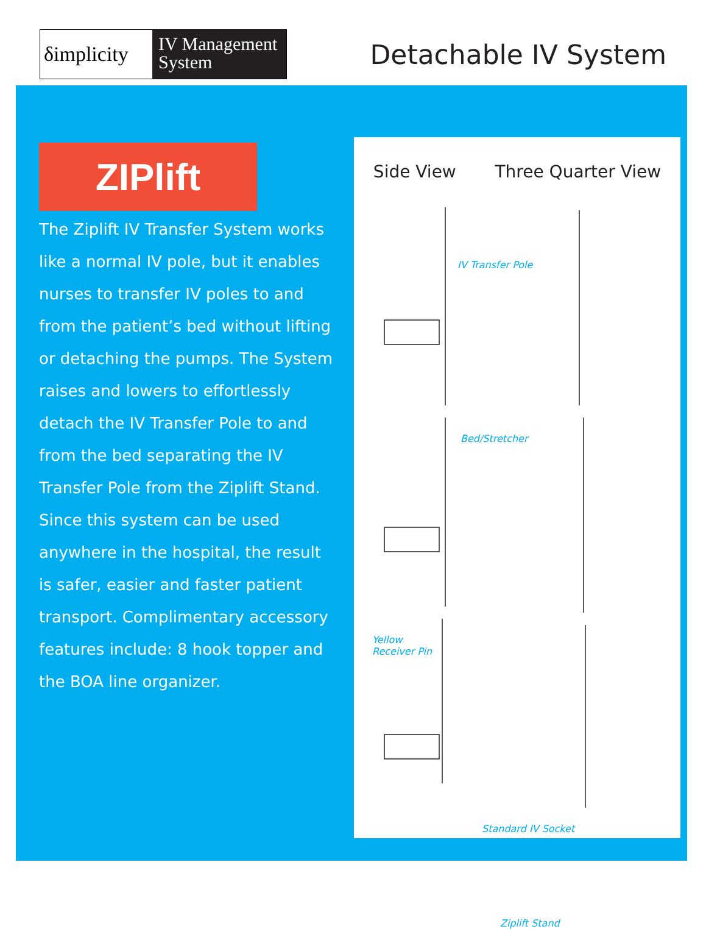δimplicity
IV Management System
Detachable IV System
ZIPlift
The Ziplift IV Transfer System works like a normal IV pole, but it enables nurses to transfer IV poles to and from the patient’s bed without lifting or detaching the pumps. The System raises and lowers to effortlessly detach the IV Transfer Pole to and from the bed separating the IV Transfer Pole from the Ziplift Stand. Since this system can be used anywhere in the hospital, the result is safer, easier and faster patient transport. Complimentary accessory features include: 8 hook topper and the BOA line organizer.
Side View Three Quarter View
IV Transfer Pole
Bed/Stretcher
Yellow
Receiver Pin
Standard IV Socket
Ziplift Stand